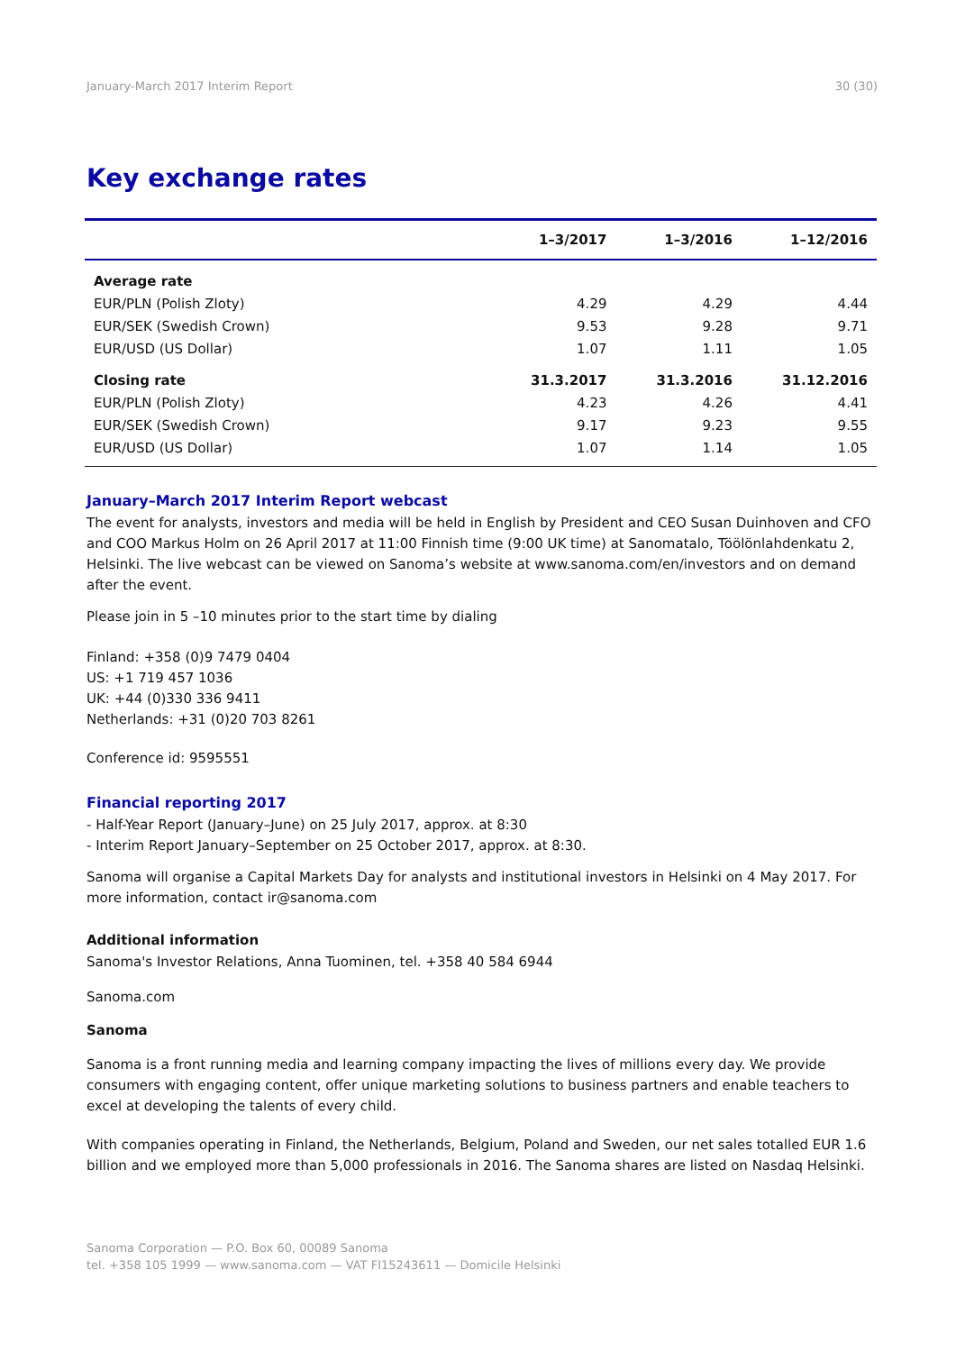January-March 2017 Interim Report 30 (30)
Key exchange rates
| | 1–3/2017 | 1–3/2016 | 1–12/2016 |
| --- | --- | --- | --- |
| Average rate | | | |
| EUR/PLN (Polish Zloty) | 4.29 | 4.29 | 4.44 |
| EUR/SEK (Swedish Crown) | 9.53 | 9.28 | 9.71 |
| EUR/USD (US Dollar) | 1.07 | 1.11 | 1.05 |
| Closing rate | 31.3.2017 | 31.3.2016 | 31.12.2016 |
| EUR/PLN (Polish Zloty) | 4.23 | 4.26 | 4.41 |
| EUR/SEK (Swedish Crown) | 9.17 | 9.23 | 9.55 |
| EUR/USD (US Dollar) | 1.07 | 1.14 | 1.05 |
January–March 2017 Interim Report webcast
The event for analysts, investors and media will be held in English by President and CEO Susan Duinhoven and CFO and COO Markus Holm on 26 April 2017 at 11:00 Finnish time (9:00 UK time) at Sanomatalo, Töölönlahdenkatu 2, Helsinki. The live webcast can be viewed on Sanoma’s website at www.sanoma.com/en/investors and on demand after the event.
Please join in 5 –10 minutes prior to the start time by dialing
Finland: +358 (0)9 7479 0404
US: +1 719 457 1036
UK: +44 (0)330 336 9411
Netherlands: +31 (0)20 703 8261
Conference id: 9595551
Financial reporting 2017
- Half-Year Report (January–June) on 25 July 2017, approx. at 8:30
- Interim Report January–September on 25 October 2017, approx. at 8:30.
Sanoma will organise a Capital Markets Day for analysts and institutional investors in Helsinki on 4 May 2017. For more information, contact ir@sanoma.com
Additional information
Sanoma's Investor Relations, Anna Tuominen, tel. +358 40 584 6944
Sanoma.com
Sanoma
Sanoma is a front running media and learning company impacting the lives of millions every day. We provide consumers with engaging content, offer unique marketing solutions to business partners and enable teachers to excel at developing the talents of every child.
With companies operating in Finland, the Netherlands, Belgium, Poland and Sweden, our net sales totalled EUR 1.6 billion and we employed more than 5,000 professionals in 2016. The Sanoma shares are listed on Nasdaq Helsinki.
Sanoma Corporation — P.O. Box 60, 00089 Sanoma
tel. +358 105 1999 — www.sanoma.com — VAT FI15243611 — Domicile Helsinki